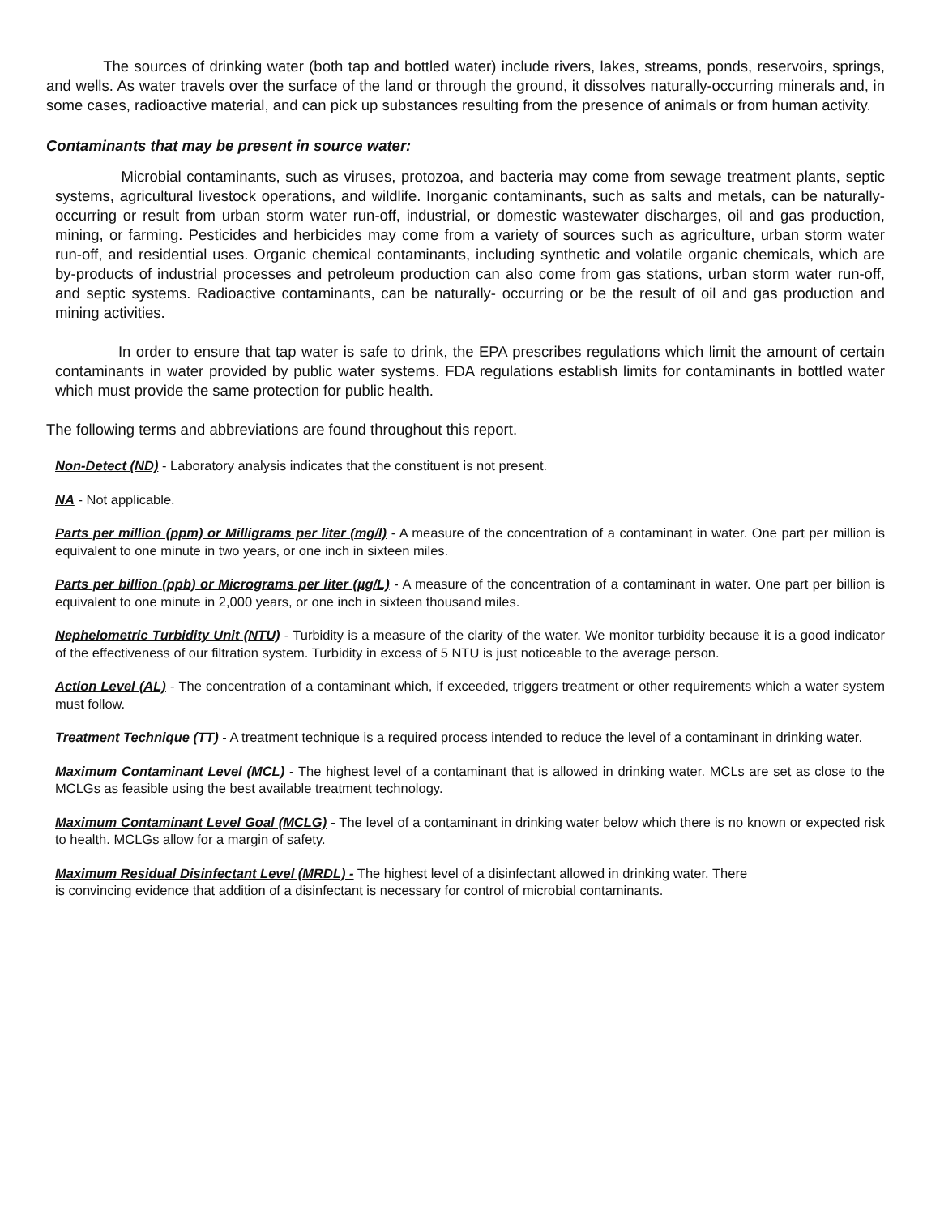The sources of drinking water (both tap and bottled water) include rivers, lakes, streams, ponds, reservoirs, springs, and wells. As water travels over the surface of the land or through the ground, it dissolves naturally-occurring minerals and, in some cases, radioactive material, and can pick up substances resulting from the presence of animals or from human activity.
Contaminants that may be present in source water:
Microbial contaminants, such as viruses, protozoa, and bacteria may come from sewage treatment plants, septic systems, agricultural livestock operations, and wildlife. Inorganic contaminants, such as salts and metals, can be naturally-occurring or result from urban storm water run-off, industrial, or domestic wastewater discharges, oil and gas production, mining, or farming. Pesticides and herbicides may come from a variety of sources such as agriculture, urban storm water run-off, and residential uses. Organic chemical contaminants, including synthetic and volatile organic chemicals, which are by-products of industrial processes and petroleum production can also come from gas stations, urban storm water run-off, and septic systems. Radioactive contaminants, can be naturally- occurring or be the result of oil and gas production and mining activities.
In order to ensure that tap water is safe to drink, the EPA prescribes regulations which limit the amount of certain contaminants in water provided by public water systems. FDA regulations establish limits for contaminants in bottled water which must provide the same protection for public health.
The following terms and abbreviations are found throughout this report.
Non-Detect (ND) - Laboratory analysis indicates that the constituent is not present.
NA - Not applicable.
Parts per million (ppm) or Milligrams per liter (mg/l) - A measure of the concentration of a contaminant in water. One part per million is equivalent to one minute in two years, or one inch in sixteen miles.
Parts per billion (ppb) or Micrograms per liter (µg/L) - A measure of the concentration of a contaminant in water. One part per billion is equivalent to one minute in 2,000 years, or one inch in sixteen thousand miles.
Nephelometric Turbidity Unit (NTU) - Turbidity is a measure of the clarity of the water. We monitor turbidity because it is a good indicator of the effectiveness of our filtration system. Turbidity in excess of 5 NTU is just noticeable to the average person.
Action Level (AL) - The concentration of a contaminant which, if exceeded, triggers treatment or other requirements which a water system must follow.
Treatment Technique (TT) - A treatment technique is a required process intended to reduce the level of a contaminant in drinking water.
Maximum Contaminant Level (MCL) - The highest level of a contaminant that is allowed in drinking water. MCLs are set as close to the MCLGs as feasible using the best available treatment technology.
Maximum Contaminant Level Goal (MCLG) - The level of a contaminant in drinking water below which there is no known or expected risk to health. MCLGs allow for a margin of safety.
Maximum Residual Disinfectant Level (MRDL) - The highest level of a disinfectant allowed in drinking water. There
is convincing evidence that addition of a disinfectant is necessary for control of microbial contaminants.